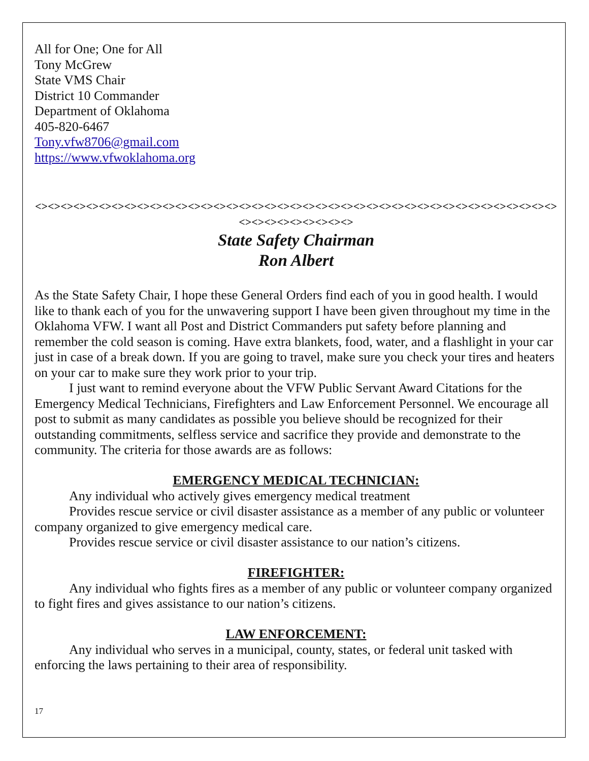All for One; One for All
Tony McGrew
State VMS Chair
District 10 Commander
Department of Oklahoma
405-820-6467
Tony.vfw8706@gmail.com
https://www.vfwoklahoma.org
<><><><><><><><><><><><><><><><><><><><><><><><><><><><><><><><><><><><><><><><><><><><><><><><><><>
State Safety Chairman
Ron Albert
As the State Safety Chair, I hope these General Orders find each of you in good health. I would like to thank each of you for the unwavering support I have been given throughout my time in the Oklahoma VFW. I want all Post and District Commanders put safety before planning and remember the cold season is coming. Have extra blankets, food, water, and a flashlight in your car just in case of a break down. If you are going to travel, make sure you check your tires and heaters on your car to make sure they work prior to your trip.
I just want to remind everyone about the VFW Public Servant Award Citations for the Emergency Medical Technicians, Firefighters and Law Enforcement Personnel. We encourage all post to submit as many candidates as possible you believe should be recognized for their outstanding commitments, selfless service and sacrifice they provide and demonstrate to the community. The criteria for those awards are as follows:
EMERGENCY MEDICAL TECHNICIAN:
Any individual who actively gives emergency medical treatment
Provides rescue service or civil disaster assistance as a member of any public or volunteer company organized to give emergency medical care.
Provides rescue service or civil disaster assistance to our nation’s citizens.
FIREFIGHTER:
Any individual who fights fires as a member of any public or volunteer company organized to fight fires and gives assistance to our nation’s citizens.
LAW ENFORCEMENT:
Any individual who serves in a municipal, county, states, or federal unit tasked with enforcing the laws pertaining to their area of responsibility.
17